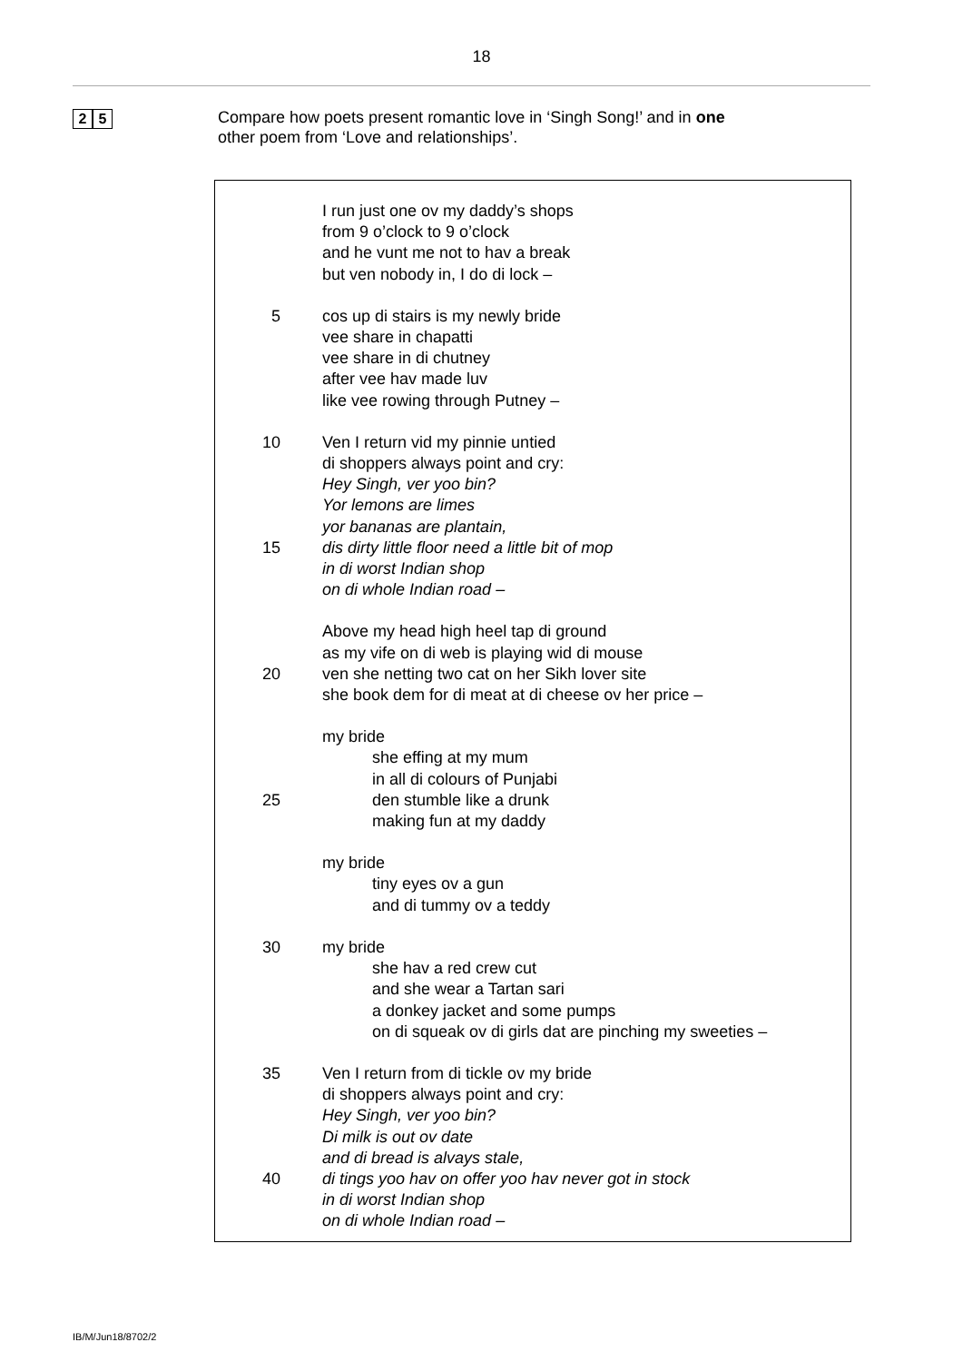18
2 5
Compare how poets present romantic love in ‘Singh Song!’ and in one
other poem from ‘Love and relationships’.
I run just one ov my daddy’s shops
from 9 o’clock to 9 o’clock
and he vunt me not to hav a break
but ven nobody in, I do di lock –
5 cos up di stairs is my newly bride
vee share in chapatti
vee share in di chutney
after vee hav made luv
like vee rowing through Putney –
10 Ven I return vid my pinnie untied
di shoppers always point and cry:
Hey Singh, ver yoo bin?
Yor lemons are limes
yor bananas are plantain,
15 dis dirty little floor need a little bit of mop
in di worst Indian shop
on di whole Indian road –
Above my head high heel tap di ground
as my vife on di web is playing wid di mouse
20 ven she netting two cat on her Sikh lover site
she book dem for di meat at di cheese ov her price –
my bride
she effing at my mum
in all di colours of Punjabi
25 den stumble like a drunk
making fun at my daddy
my bride
tiny eyes ov a gun
and di tummy ov a teddy
30 my bride
she hav a red crew cut
and she wear a Tartan sari
a donkey jacket and some pumps
on di squeak ov di girls dat are pinching my sweeties –
35 Ven I return from di tickle ov my bride
di shoppers always point and cry:
Hey Singh, ver yoo bin?
Di milk is out ov date
and di bread is alvays stale,
40 di tings yoo hav on offer yoo hav never got in stock
in di worst Indian shop
on di whole Indian road –
IB/M/Jun18/8702/2